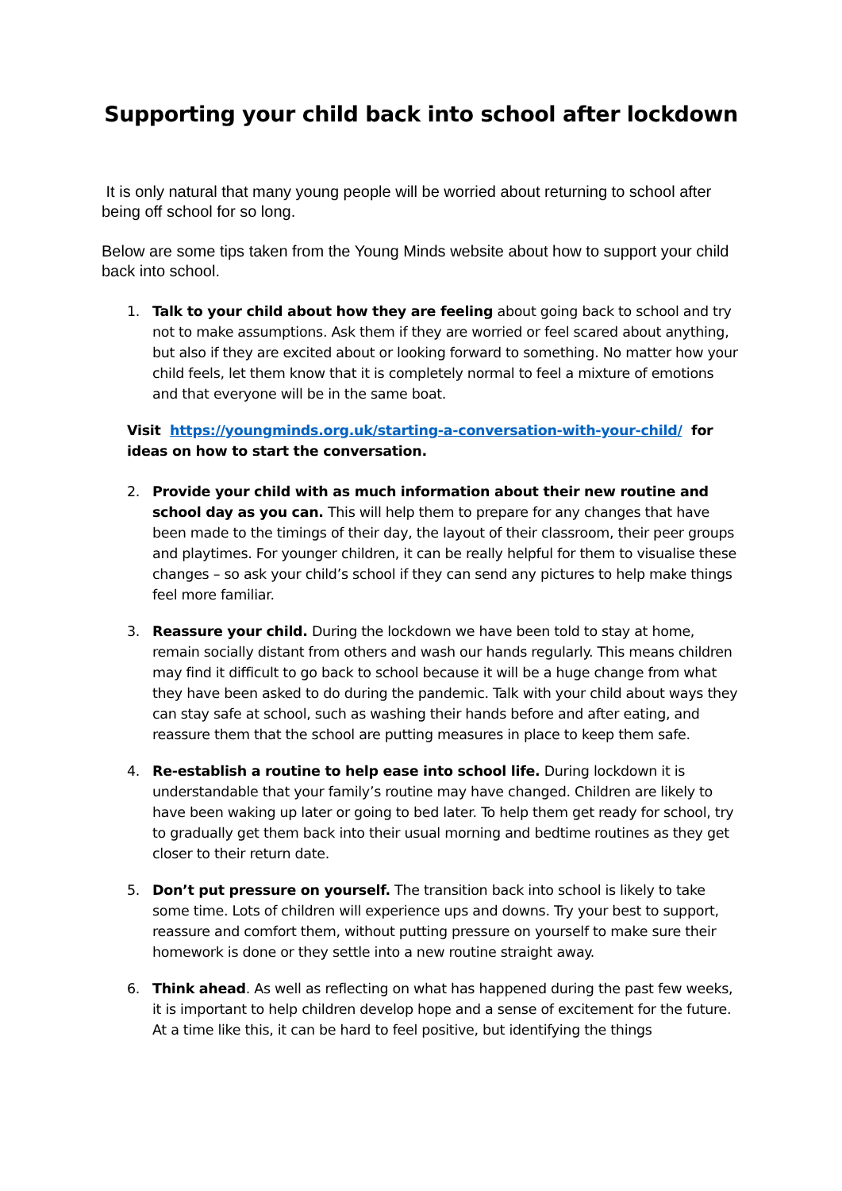Supporting your child back into school after lockdown
It is only natural that many young people will be worried about returning to school after being off school for so long.
Below are some tips taken from the Young Minds website about how to support your child back into school.
1. Talk to your child about how they are feeling about going back to school and try not to make assumptions. Ask them if they are worried or feel scared about anything, but also if they are excited about or looking forward to something. No matter how your child feels, let them know that it is completely normal to feel a mixture of emotions and that everyone will be in the same boat.
Visit https://youngminds.org.uk/starting-a-conversation-with-your-child/ for ideas on how to start the conversation.
2. Provide your child with as much information about their new routine and school day as you can. This will help them to prepare for any changes that have been made to the timings of their day, the layout of their classroom, their peer groups and playtimes. For younger children, it can be really helpful for them to visualise these changes – so ask your child’s school if they can send any pictures to help make things feel more familiar.
3. Reassure your child. During the lockdown we have been told to stay at home, remain socially distant from others and wash our hands regularly. This means children may find it difficult to go back to school because it will be a huge change from what they have been asked to do during the pandemic. Talk with your child about ways they can stay safe at school, such as washing their hands before and after eating, and reassure them that the school are putting measures in place to keep them safe.
4. Re-establish a routine to help ease into school life. During lockdown it is understandable that your family’s routine may have changed. Children are likely to have been waking up later or going to bed later. To help them get ready for school, try to gradually get them back into their usual morning and bedtime routines as they get closer to their return date.
5. Don’t put pressure on yourself. The transition back into school is likely to take some time. Lots of children will experience ups and downs. Try your best to support, reassure and comfort them, without putting pressure on yourself to make sure their homework is done or they settle into a new routine straight away.
6. Think ahead. As well as reflecting on what has happened during the past few weeks, it is important to help children develop hope and a sense of excitement for the future. At a time like this, it can be hard to feel positive, but identifying the things